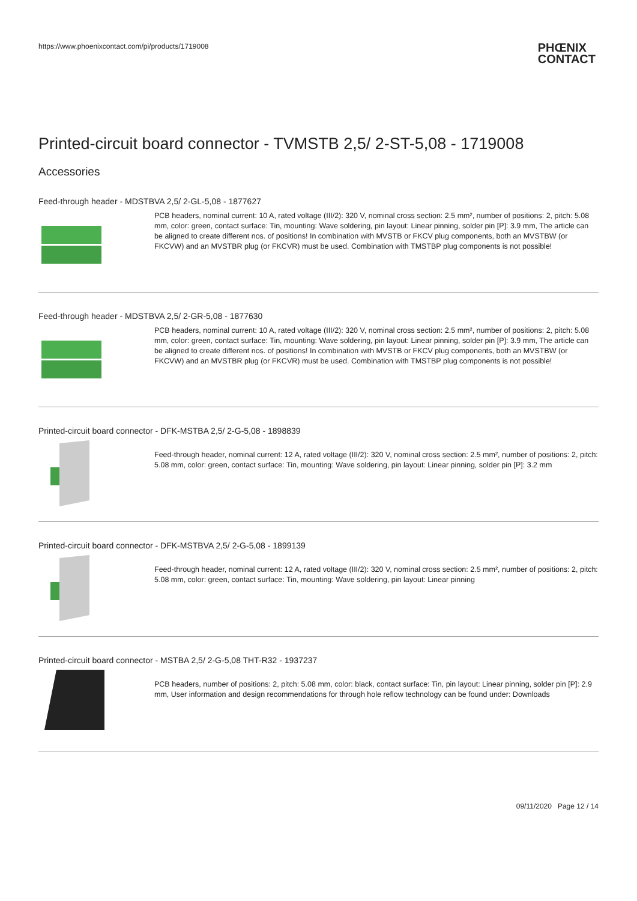https://www.phoenixcontact.com/pi/products/1719008
PHŒNIX
CONTACT
Printed-circuit board connector - TVMSTB 2,5/ 2-ST-5,08 - 1719008
Accessories
Feed-through header - MDSTBVA 2,5/ 2-GL-5,08 - 1877627
PCB headers, nominal current: 10 A, rated voltage (III/2): 320 V, nominal cross section: 2.5 mm², number of positions: 2, pitch: 5.08 mm, color: green, contact surface: Tin, mounting: Wave soldering, pin layout: Linear pinning, solder pin [P]: 3.9 mm, The article can be aligned to create different nos. of positions! In combination with MVSTB or FKCV plug components, both an MVSTBW (or FKCVW) and an MVSTBR plug (or FKCVR) must be used. Combination with TMSTBP plug components is not possible!
Feed-through header - MDSTBVA 2,5/ 2-GR-5,08 - 1877630
PCB headers, nominal current: 10 A, rated voltage (III/2): 320 V, nominal cross section: 2.5 mm², number of positions: 2, pitch: 5.08 mm, color: green, contact surface: Tin, mounting: Wave soldering, pin layout: Linear pinning, solder pin [P]: 3.9 mm, The article can be aligned to create different nos. of positions! In combination with MVSTB or FKCV plug components, both an MVSTBW (or FKCVW) and an MVSTBR plug (or FKCVR) must be used. Combination with TMSTBP plug components is not possible!
Printed-circuit board connector - DFK-MSTBA 2,5/ 2-G-5,08 - 1898839
Feed-through header, nominal current: 12 A, rated voltage (III/2): 320 V, nominal cross section: 2.5 mm², number of positions: 2, pitch: 5.08 mm, color: green, contact surface: Tin, mounting: Wave soldering, pin layout: Linear pinning, solder pin [P]: 3.2 mm
Printed-circuit board connector - DFK-MSTBVA 2,5/ 2-G-5,08 - 1899139
Feed-through header, nominal current: 12 A, rated voltage (III/2): 320 V, nominal cross section: 2.5 mm², number of positions: 2, pitch: 5.08 mm, color: green, contact surface: Tin, mounting: Wave soldering, pin layout: Linear pinning
Printed-circuit board connector - MSTBA 2,5/ 2-G-5,08 THT-R32 - 1937237
PCB headers, number of positions: 2, pitch: 5.08 mm, color: black, contact surface: Tin, pin layout: Linear pinning, solder pin [P]: 2.9 mm, User information and design recommendations for through hole reflow technology can be found under: Downloads
09/11/2020 Page 12 / 14